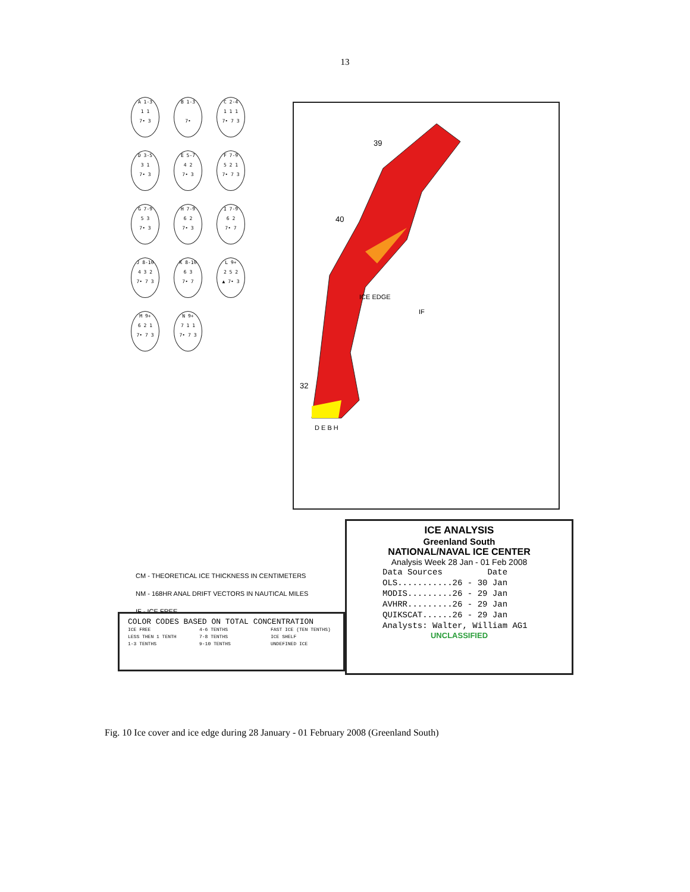13
A 1-3
1 1
7• 3
B 1-3
7•
C 2-4
1 1 1
7• 7 3
D 3-5
3 1
7• 3
E 5-7
4 2
7• 3
F 7-9
5 2 1
7• 7 3
G 7-9
5 3
7• 3
H 7-9
6 2
7• 3
I 7-9
6 2
7• 7
J 8-10
4 3 2
7• 7 3
K 8-10
6 3
7• 7
L 9+
2 5 2
▲ 7• 3
M 9+
6 2 1
7• 7 3
N 9+
7 1 1
7• 7 3
39
40
32
IF
ICE EDGE
D E B H
CM - THEORETICAL ICE THICKNESS IN CENTIMETERS
NM - 168HR ANAL DRIFT VECTORS IN NAUTICAL MILES
IF - ICE FREE
ICE ANALYSIS
Greenland South
NATIONAL/NAVAL ICE CENTER
Analysis Week 28 Jan - 01 Feb 2008
Data Sources Date OLS...........26 - 30 Jan MODIS.........26 - 29 Jan AVHRR.........26 - 29 Jan QUIKSCAT......26 - 29 Jan
Analysts: Walter, William AG1
UNCLASSIFIED
COLOR CODES BASED ON TOTAL CONCENTRATION
ICE FREE 4-6 TENTHS FAST ICE (TEN TENTHS) LESS THEN 1 TENTH 7-8 TENTHS ICE SHELF 1-3 TENTHS 9-10 TENTHS UNDEFINED ICE
Fig. 10 Ice cover and ice edge during 28 January - 01 February 2008 (Greenland South)